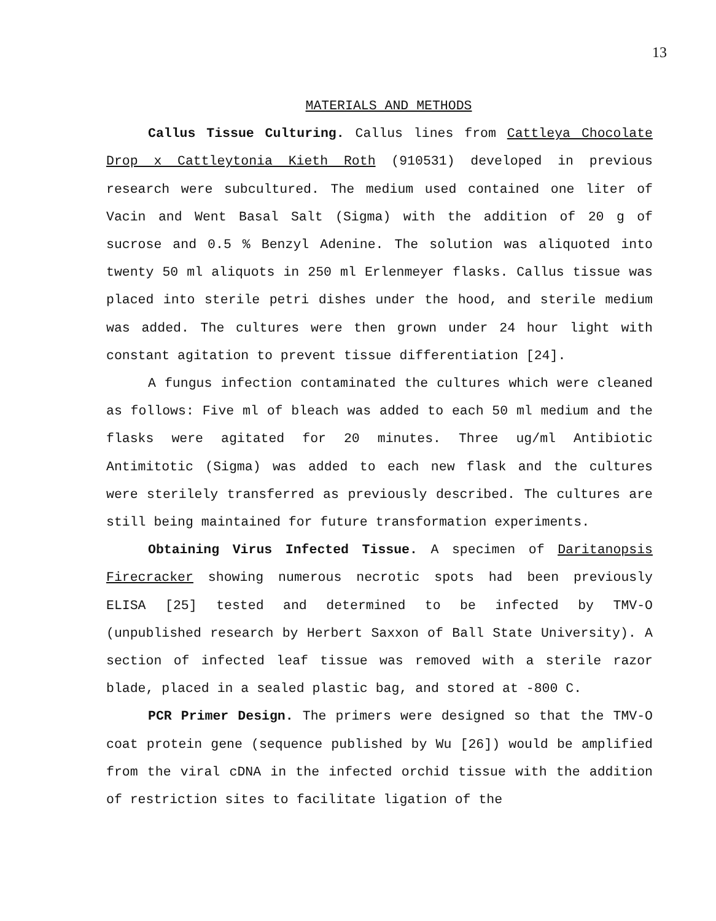13
MATERIALS AND METHODS
Callus Tissue Culturing. Callus lines from Cattleya Chocolate Drop x Cattleytonia Kieth Roth (910531) developed in previous research were subcultured. The medium used contained one liter of Vacin and Went Basal Salt (Sigma) with the addition of 20 g of sucrose and 0.5 % Benzyl Adenine. The solution was aliquoted into twenty 50 ml aliquots in 250 ml Erlenmeyer flasks. Callus tissue was placed into sterile petri dishes under the hood, and sterile medium was added. The cultures were then grown under 24 hour light with constant agitation to prevent tissue differentiation [24].
A fungus infection contaminated the cultures which were cleaned as follows: Five ml of bleach was added to each 50 ml medium and the flasks were agitated for 20 minutes. Three ug/ml Antibiotic Antimitotic (Sigma) was added to each new flask and the cultures were sterilely transferred as previously described. The cultures are still being maintained for future transformation experiments.
Obtaining Virus Infected Tissue. A specimen of Daritanopsis Firecracker showing numerous necrotic spots had been previously ELISA [25] tested and determined to be infected by TMV-O (unpublished research by Herbert Saxxon of Ball State University). A section of infected leaf tissue was removed with a sterile razor blade, placed in a sealed plastic bag, and stored at -800 C.
PCR Primer Design. The primers were designed so that the TMV-O coat protein gene (sequence published by Wu [26]) would be amplified from the viral cDNA in the infected orchid tissue with the addition of restriction sites to facilitate ligation of the